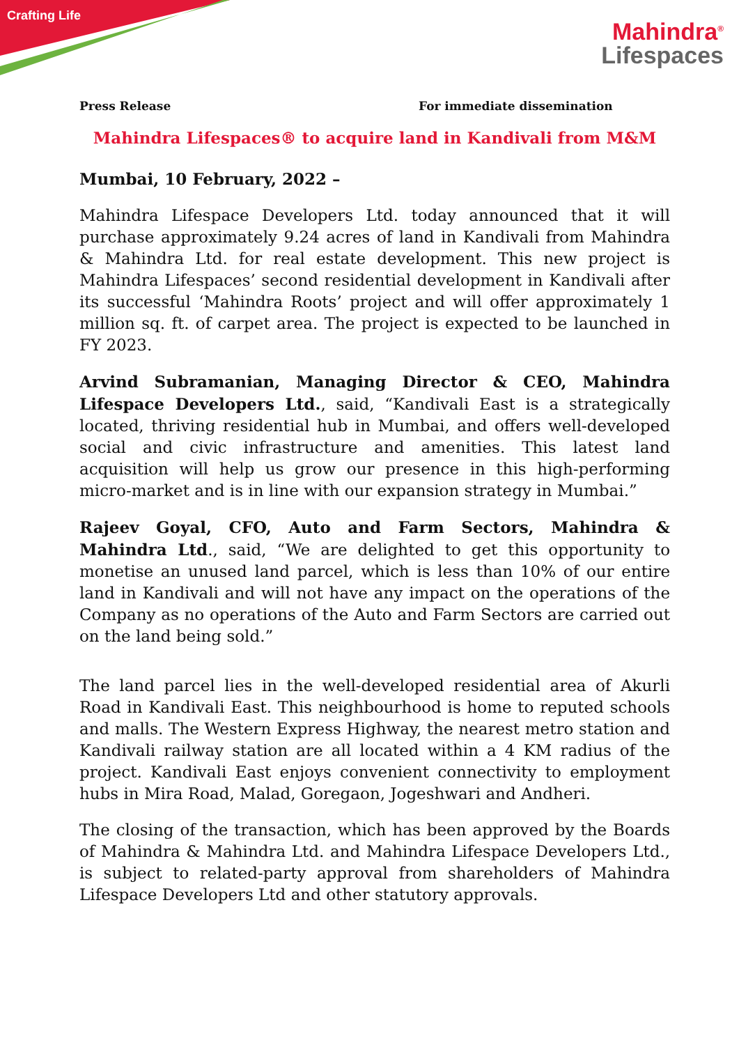Crafting Life
Mahindra<sup>®</sup>
Lifespaces
Press Release For immediate dissemination
Mahindra Lifespaces® to acquire land in Kandivali from M&M
Mumbai, 10 February, 2022 –
Mahindra Lifespace Developers Ltd. today announced that it will purchase approximately 9.24 acres of land in Kandivali from Mahindra & Mahindra Ltd. for real estate development. This new project is Mahindra Lifespaces’ second residential development in Kandivali after its successful ‘Mahindra Roots’ project and will offer approximately 1 million sq. ft. of carpet area. The project is expected to be launched in FY 2023.
Arvind Subramanian, Managing Director & CEO, Mahindra Lifespace Developers Ltd., said, “Kandivali East is a strategically located, thriving residential hub in Mumbai, and offers well-developed social and civic infrastructure and amenities. This latest land acquisition will help us grow our presence in this high-performing micro-market and is in line with our expansion strategy in Mumbai.”
Rajeev Goyal, CFO, Auto and Farm Sectors, Mahindra & Mahindra Ltd., said, “We are delighted to get this opportunity to monetise an unused land parcel, which is less than 10% of our entire land in Kandivali and will not have any impact on the operations of the Company as no operations of the Auto and Farm Sectors are carried out on the land being sold.”
The land parcel lies in the well-developed residential area of Akurli Road in Kandivali East. This neighbourhood is home to reputed schools and malls. The Western Express Highway, the nearest metro station and Kandivali railway station are all located within a 4 KM radius of the project. Kandivali East enjoys convenient connectivity to employment hubs in Mira Road, Malad, Goregaon, Jogeshwari and Andheri.
The closing of the transaction, which has been approved by the Boards of Mahindra & Mahindra Ltd. and Mahindra Lifespace Developers Ltd., is subject to related-party approval from shareholders of Mahindra Lifespace Developers Ltd and other statutory approvals.